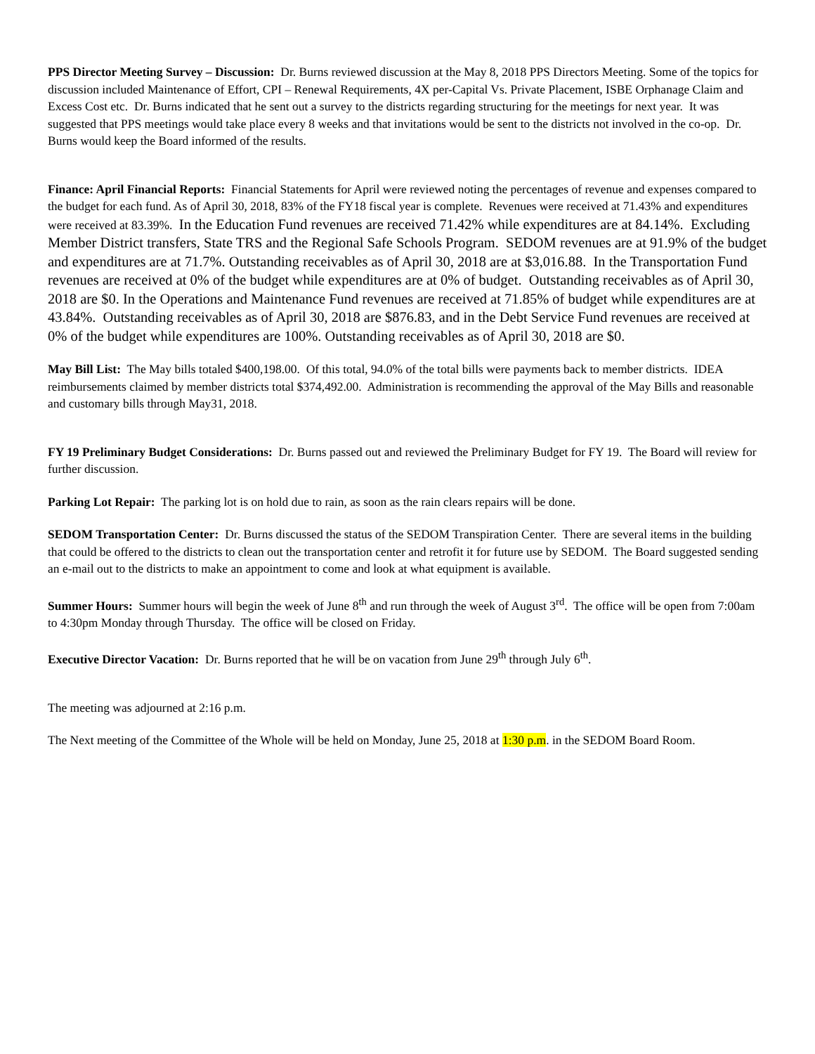PPS Director Meeting Survey – Discussion: Dr. Burns reviewed discussion at the May 8, 2018 PPS Directors Meeting. Some of the topics for discussion included Maintenance of Effort, CPI – Renewal Requirements, 4X per-Capital Vs. Private Placement, ISBE Orphanage Claim and Excess Cost etc. Dr. Burns indicated that he sent out a survey to the districts regarding structuring for the meetings for next year. It was suggested that PPS meetings would take place every 8 weeks and that invitations would be sent to the districts not involved in the co-op. Dr. Burns would keep the Board informed of the results.
Finance: April Financial Reports: Financial Statements for April were reviewed noting the percentages of revenue and expenses compared to the budget for each fund. As of April 30, 2018, 83% of the FY18 fiscal year is complete. Revenues were received at 71.43% and expenditures were received at 83.39%. In the Education Fund revenues are received 71.42% while expenditures are at 84.14%. Excluding Member District transfers, State TRS and the Regional Safe Schools Program. SEDOM revenues are at 91.9% of the budget and expenditures are at 71.7%. Outstanding receivables as of April 30, 2018 are at $3,016.88. In the Transportation Fund revenues are received at 0% of the budget while expenditures are at 0% of budget. Outstanding receivables as of April 30, 2018 are $0. In the Operations and Maintenance Fund revenues are received at 71.85% of budget while expenditures are at 43.84%. Outstanding receivables as of April 30, 2018 are $876.83, and in the Debt Service Fund revenues are received at 0% of the budget while expenditures are 100%. Outstanding receivables as of April 30, 2018 are $0.
May Bill List: The May bills totaled $400,198.00. Of this total, 94.0% of the total bills were payments back to member districts. IDEA reimbursements claimed by member districts total $374,492.00. Administration is recommending the approval of the May Bills and reasonable and customary bills through May31, 2018.
FY 19 Preliminary Budget Considerations: Dr. Burns passed out and reviewed the Preliminary Budget for FY 19. The Board will review for further discussion.
Parking Lot Repair: The parking lot is on hold due to rain, as soon as the rain clears repairs will be done.
SEDOM Transportation Center: Dr. Burns discussed the status of the SEDOM Transpiration Center. There are several items in the building that could be offered to the districts to clean out the transportation center and retrofit it for future use by SEDOM. The Board suggested sending an e-mail out to the districts to make an appointment to come and look at what equipment is available.
Summer Hours: Summer hours will begin the week of June 8<sup>th</sup> and run through the week of August 3<sup>rd</sup>. The office will be open from 7:00am to 4:30pm Monday through Thursday. The office will be closed on Friday.
Executive Director Vacation: Dr. Burns reported that he will be on vacation from June 29<sup>th</sup> through July 6<sup>th</sup>.
The meeting was adjourned at 2:16 p.m.
The Next meeting of the Committee of the Whole will be held on Monday, June 25, 2018 at 1:30 p.m. in the SEDOM Board Room.